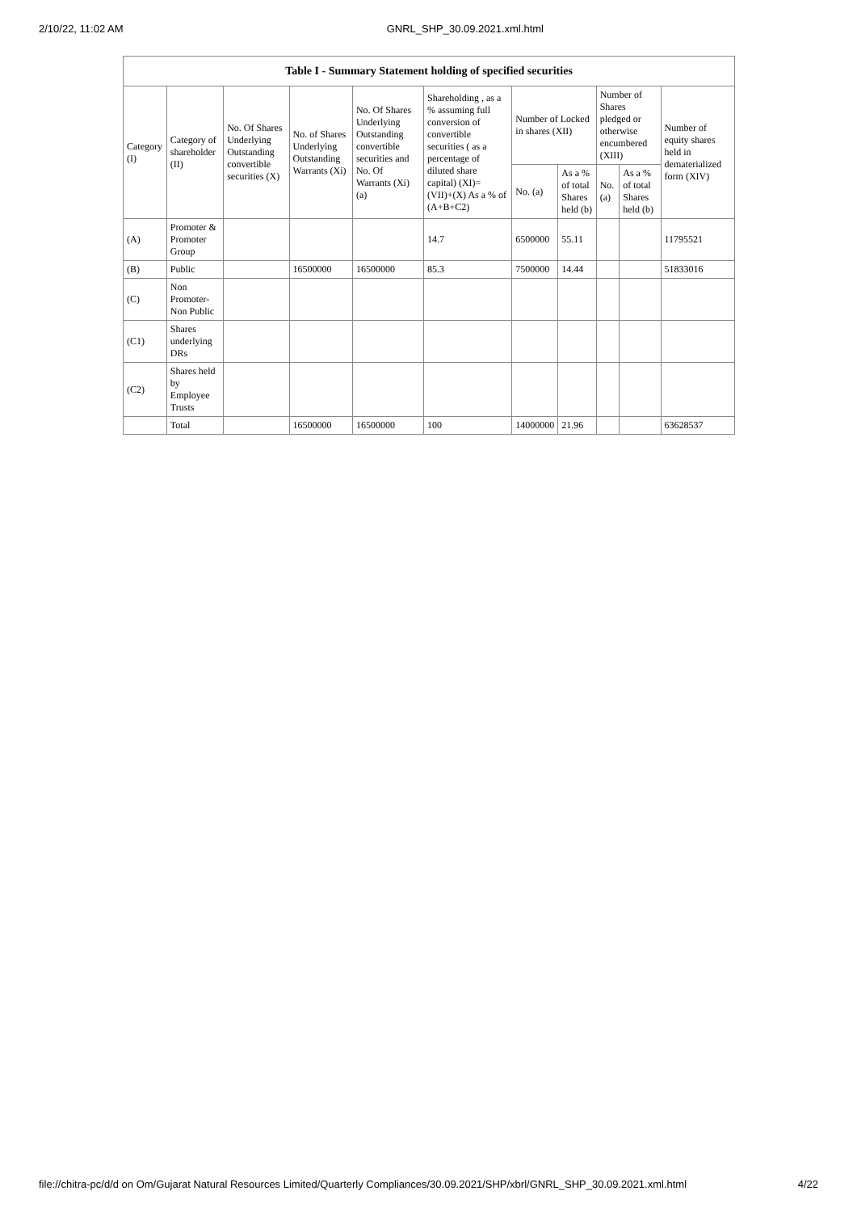2/10/22, 11:02 AM GNRL_SHP_30.09.2021.xml.html
| Table I - Summary Statement holding of specified securities | | | | | | | | | | |
| --- | --- | --- | --- | --- | --- | --- | --- | --- | --- | --- |
| Category (I) | Category of shareholder (II) | No. Of Shares Underlying Outstanding convertible securities (X) | No. of Shares Underlying Outstanding Warrants (Xi) | No. Of Shares Underlying Outstanding convertible securities and No. Of Warrants (Xi) (a) | Shareholding , as a % assuming full conversion of convertible securities ( as a percentage of diluted share capital) (XI)= (VII)+(X) As a % of (A+B+C2) | Number of Locked in shares (XII) | | Number of Shares pledged or otherwise encumbered (XIII) | | Number of equity shares held in dematerialized form (XIV) |
| | | | | | | No. (a) | As a % of total Shares held (b) | No. (a) | As a % of total Shares held (b) | |
| (A) | Promoter & Promoter Group | | | | 14.7 | 6500000 | 55.11 | | | 11795521 |
| (B) | Public | | 16500000 | 16500000 | 85.3 | 7500000 | 14.44 | | | 51833016 |
| (C) | Non Promoter- Non Public | | | | | | | | | |
| (C1) | Shares underlying DRs | | | | | | | | | |
| (C2) | Shares held by Employee Trusts | | | | | | | | | |
| | Total | | 16500000 | 16500000 | 100 | 14000000 | 21.96 | | | 63628537 |
file://chitra-pc/d/d on Om/Gujarat Natural Resources Limited/Quarterly Compliances/30.09.2021/SHP/xbrl/GNRL_SHP_30.09.2021.xml.html 4/22